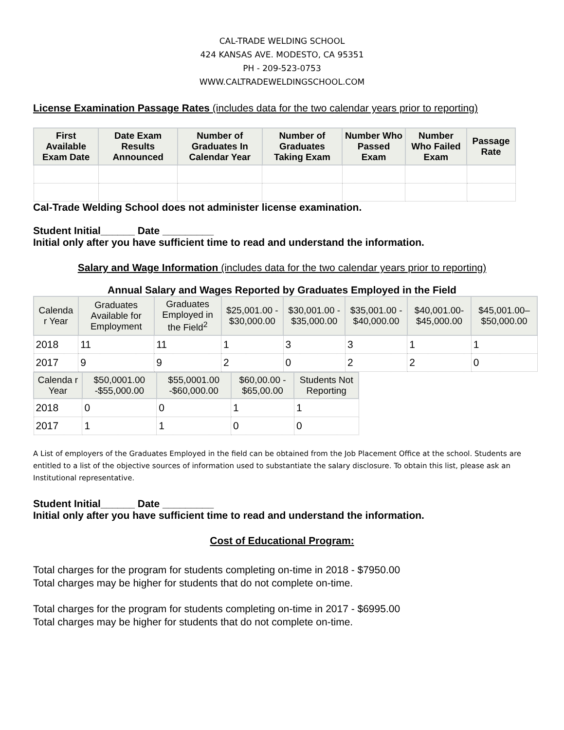CAL-TRADE WELDING SCHOOL
424 KANSAS AVE. MODESTO, CA 95351
PH - 209-523-0753
WWW.CALTRADEWELDINGSCHOOL.COM
License Examination Passage Rates (includes data for the two calendar years prior to reporting)
| First Available Exam Date | Date Exam Results Announced | Number of Graduates In Calendar Year | Number of Graduates Taking Exam | Number Who Passed Exam | Number Who Failed Exam | Passage Rate |
| --- | --- | --- | --- | --- | --- | --- |
Cal-Trade Welding School does not administer license examination.
Student Initial______ Date _________
Initial only after you have sufficient time to read and understand the information.
Salary and Wage Information (includes data for the two calendar years prior to reporting)
Annual Salary and Wages Reported by Graduates Employed in the Field
| Calenda r Year | Graduates Available for Employment | Graduates Employed in the Field<sup>2</sup> | $25,001.00 - $30,000.00 | $30,001.00 - $35,000.00 | $35,001.00 - $40,000.00 | $40,001.00- $45,000.00 | $45,001.00– $50,000.00 |
| --- | --- | --- | --- | --- | --- | --- | --- |
| 2018 | 11 | 11 | 1 | 3 | 3 | 1 | 1 |
| 2017 | 9 | 9 | 2 | 0 | 2 | 2 | 0 |
| Calenda r Year | $50,0001.00 -$55,000.00 | $55,0001.00 -$60,000.00 | $60,00.00 - $65,00.00 | Students Not Reporting |
| --- | --- | --- | --- | --- |
| 2018 | 0 | 0 | 1 | 1 |
| 2017 | 1 | 1 | 0 | 0 |
A List of employers of the Graduates Employed in the field can be obtained from the Job Placement Office at the school. Students are entitled to a list of the objective sources of information used to substantiate the salary disclosure. To obtain this list, please ask an Institutional representative.
Student Initial______ Date _________
Initial only after you have sufficient time to read and understand the information.
Cost of Educational Program:
Total charges for the program for students completing on-time in 2018 - $7950.00
Total charges may be higher for students that do not complete on-time.
Total charges for the program for students completing on-time in 2017 - $6995.00
Total charges may be higher for students that do not complete on-time.